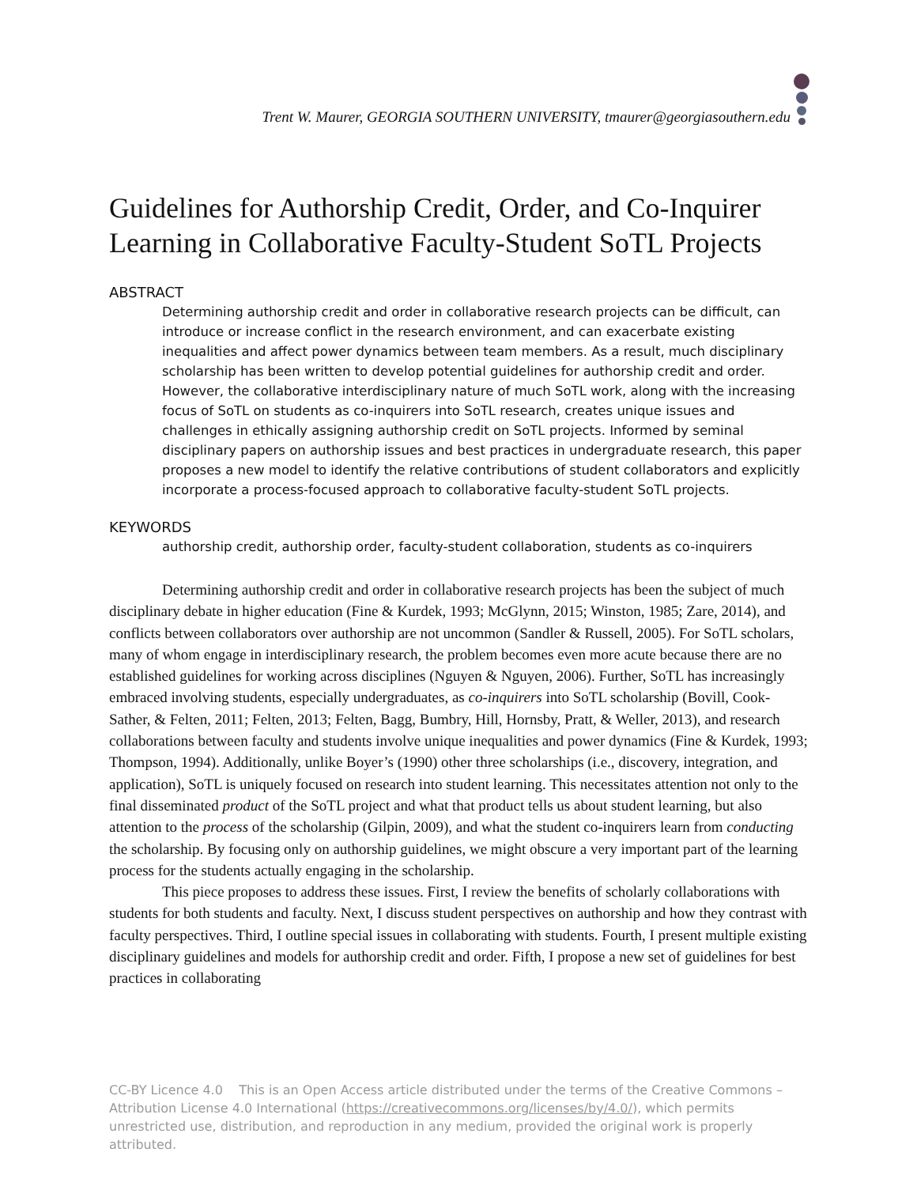Trent W. Maurer, GEORGIA SOUTHERN UNIVERSITY, tmaurer@georgiasouthern.edu
Guidelines for Authorship Credit, Order, and Co-Inquirer Learning in Collaborative Faculty-Student SoTL Projects
ABSTRACT
Determining authorship credit and order in collaborative research projects can be difficult, can introduce or increase conflict in the research environment, and can exacerbate existing inequalities and affect power dynamics between team members. As a result, much disciplinary scholarship has been written to develop potential guidelines for authorship credit and order. However, the collaborative interdisciplinary nature of much SoTL work, along with the increasing focus of SoTL on students as co-inquirers into SoTL research, creates unique issues and challenges in ethically assigning authorship credit on SoTL projects. Informed by seminal disciplinary papers on authorship issues and best practices in undergraduate research, this paper proposes a new model to identify the relative contributions of student collaborators and explicitly incorporate a process-focused approach to collaborative faculty-student SoTL projects.
KEYWORDS
authorship credit, authorship order, faculty-student collaboration, students as co-inquirers
Determining authorship credit and order in collaborative research projects has been the subject of much disciplinary debate in higher education (Fine & Kurdek, 1993; McGlynn, 2015; Winston, 1985; Zare, 2014), and conflicts between collaborators over authorship are not uncommon (Sandler & Russell, 2005). For SoTL scholars, many of whom engage in interdisciplinary research, the problem becomes even more acute because there are no established guidelines for working across disciplines (Nguyen & Nguyen, 2006). Further, SoTL has increasingly embraced involving students, especially undergraduates, as co-inquirers into SoTL scholarship (Bovill, Cook-Sather, & Felten, 2011; Felten, 2013; Felten, Bagg, Bumbry, Hill, Hornsby, Pratt, & Weller, 2013), and research collaborations between faculty and students involve unique inequalities and power dynamics (Fine & Kurdek, 1993; Thompson, 1994). Additionally, unlike Boyer’s (1990) other three scholarships (i.e., discovery, integration, and application), SoTL is uniquely focused on research into student learning. This necessitates attention not only to the final disseminated product of the SoTL project and what that product tells us about student learning, but also attention to the process of the scholarship (Gilpin, 2009), and what the student co-inquirers learn from conducting the scholarship. By focusing only on authorship guidelines, we might obscure a very important part of the learning process for the students actually engaging in the scholarship.
This piece proposes to address these issues. First, I review the benefits of scholarly collaborations with students for both students and faculty. Next, I discuss student perspectives on authorship and how they contrast with faculty perspectives. Third, I outline special issues in collaborating with students. Fourth, I present multiple existing disciplinary guidelines and models for authorship credit and order. Fifth, I propose a new set of guidelines for best practices in collaborating
CC-BY Licence 4.0 This is an Open Access article distributed under the terms of the Creative Commons – Attribution License 4.0 International (https://creativecommons.org/licenses/by/4.0/), which permits unrestricted use, distribution, and reproduction in any medium, provided the original work is properly attributed.